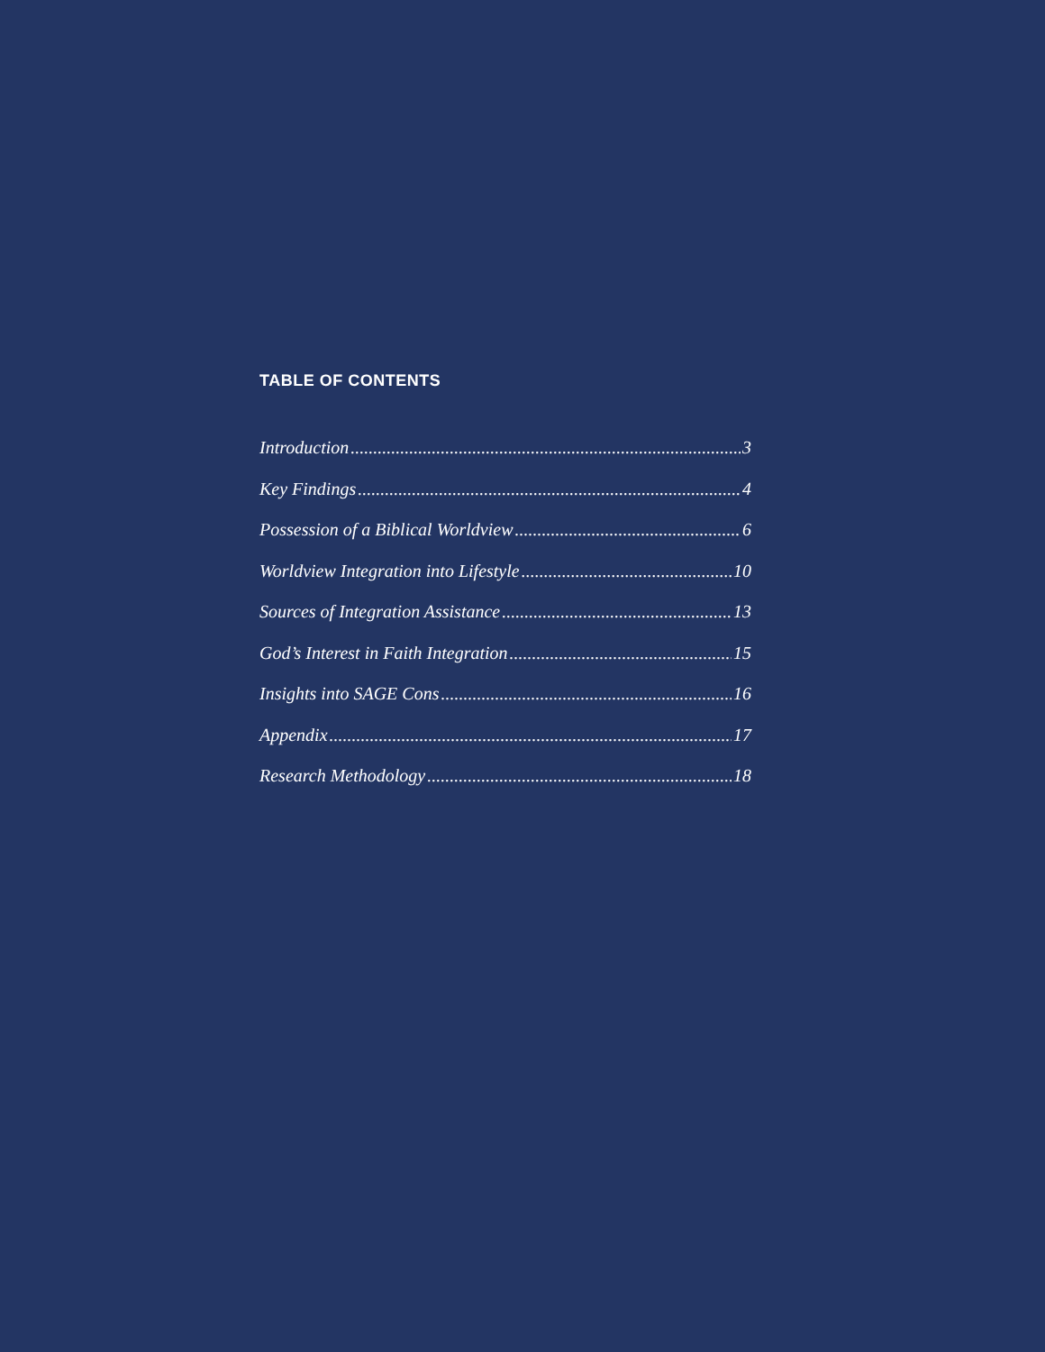TABLE OF CONTENTS
Introduction 3
Key Findings 4
Possession of a Biblical Worldview 6
Worldview Integration into Lifestyle 10
Sources of Integration Assistance 13
God’s Interest in Faith Integration 15
Insights into SAGE Cons 16
Appendix 17
Research Methodology 18